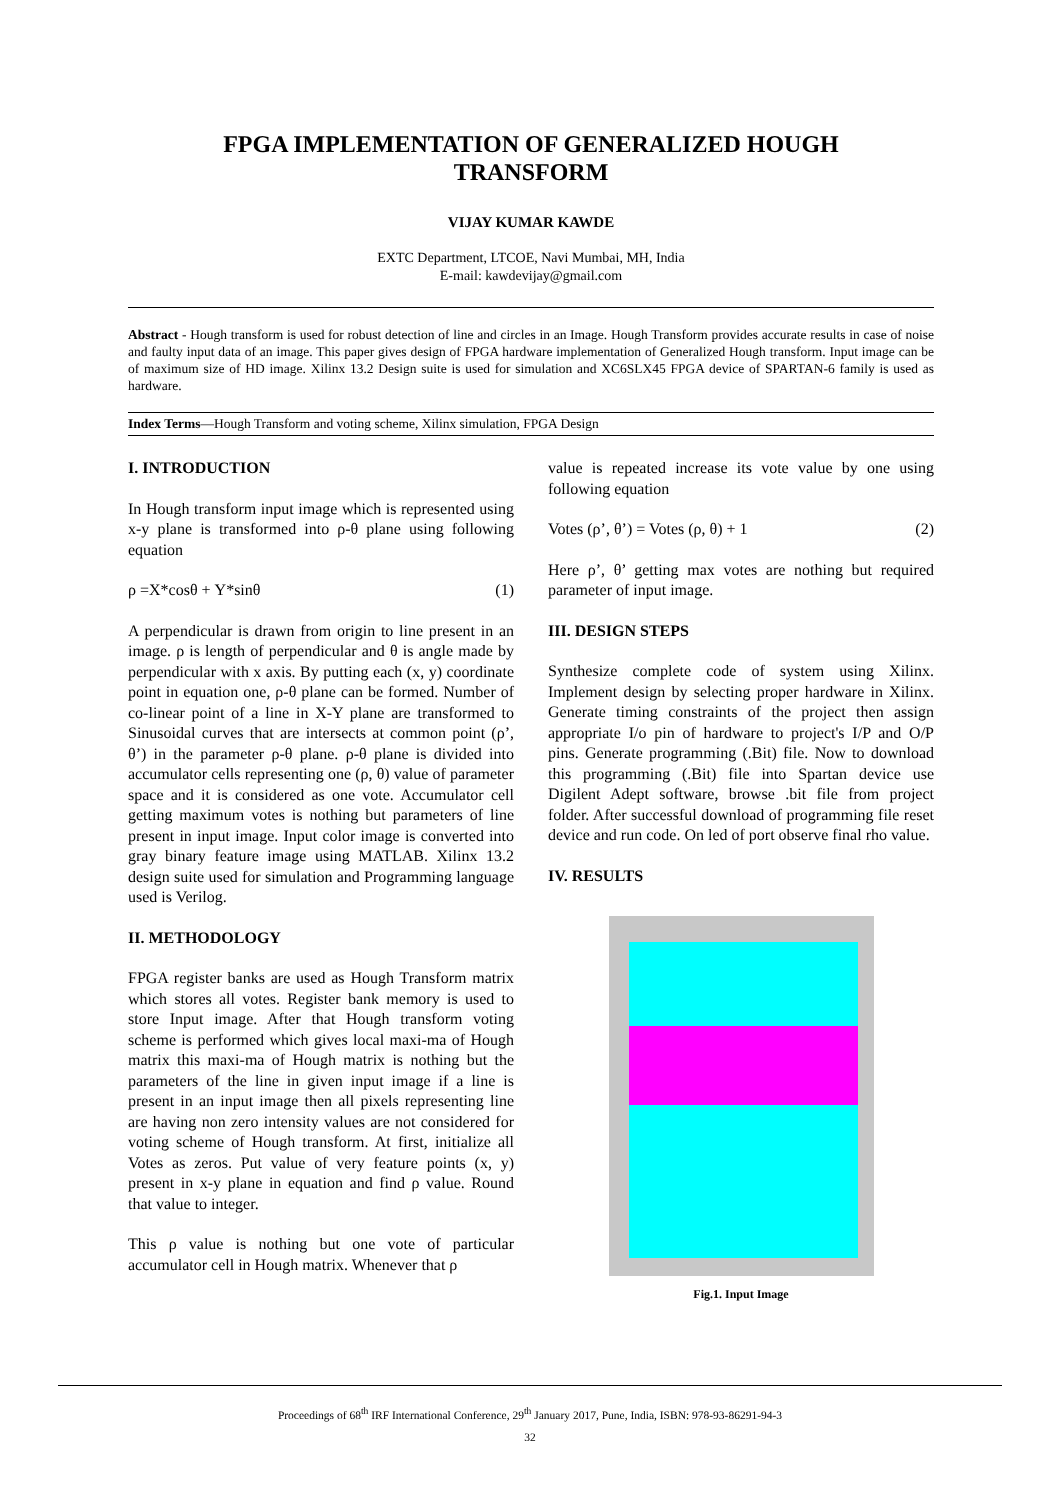FPGA IMPLEMENTATION OF GENERALIZED HOUGH
TRANSFORM
VIJAY KUMAR KAWDE
EXTC Department, LTCOE, Navi Mumbai, MH, India
E-mail: kawdevijay@gmail.com
Abstract - Hough transform is used for robust detection of line and circles in an Image. Hough Transform provides accurate results in case of noise and faulty input data of an image. This paper gives design of FPGA hardware implementation of Generalized Hough transform. Input image can be of maximum size of HD image. Xilinx 13.2 Design suite is used for simulation and XC6SLX45 FPGA device of SPARTAN-6 family is used as hardware.
Index Terms—Hough Transform and voting scheme, Xilinx simulation, FPGA Design
I. INTRODUCTION
In Hough transform input image which is represented using x-y plane is transformed into ρ-θ plane using following equation
ρ =X*cosθ + Y*sinθ (1)
A perpendicular is drawn from origin to line present in an image. ρ is length of perpendicular and θ is angle made by perpendicular with x axis. By putting each (x, y) coordinate point in equation one, ρ-θ plane can be formed. Number of co-linear point of a line in X-Y plane are transformed to Sinusoidal curves that are intersects at common point (ρ’, θ’) in the parameter ρ-θ plane. ρ-θ plane is divided into accumulator cells representing one (ρ, θ) value of parameter space and it is considered as one vote. Accumulator cell getting maximum votes is nothing but parameters of line present in input image. Input color image is converted into gray binary feature image using MATLAB. Xilinx 13.2 design suite used for simulation and Programming language used is Verilog.
II. METHODOLOGY
FPGA register banks are used as Hough Transform matrix which stores all votes. Register bank memory is used to store Input image. After that Hough transform voting scheme is performed which gives local maxi-ma of Hough matrix this maxi-ma of Hough matrix is nothing but the parameters of the line in given input image if a line is present in an input image then all pixels representing line are having non zero intensity values are not considered for voting scheme of Hough transform. At first, initialize all Votes as zeros. Put value of very feature points (x, y) present in x-y plane in equation and find ρ value. Round that value to integer.
This ρ value is nothing but one vote of particular accumulator cell in Hough matrix. Whenever that ρ
value is repeated increase its vote value by one using following equation
Votes (ρ’, θ’) = Votes (ρ, θ) + 1 (2)
Here ρ’, θ’ getting max votes are nothing but required parameter of input image.
III. DESIGN STEPS
Synthesize complete code of system using Xilinx. Implement design by selecting proper hardware in Xilinx. Generate timing constraints of the project then assign appropriate I/o pin of hardware to project's I/P and O/P pins. Generate programming (.Bit) file. Now to download this programming (.Bit) file into Spartan device use Digilent Adept software, browse .bit file from project folder. After successful download of programming file reset device and run code. On led of port observe final rho value.
IV. RESULTS
Fig.1. Input Image
Proceedings of 68<sup>th</sup> IRF International Conference, 29<sup>th</sup> January 2017, Pune, India, ISBN: 978-93-86291-94-3
32